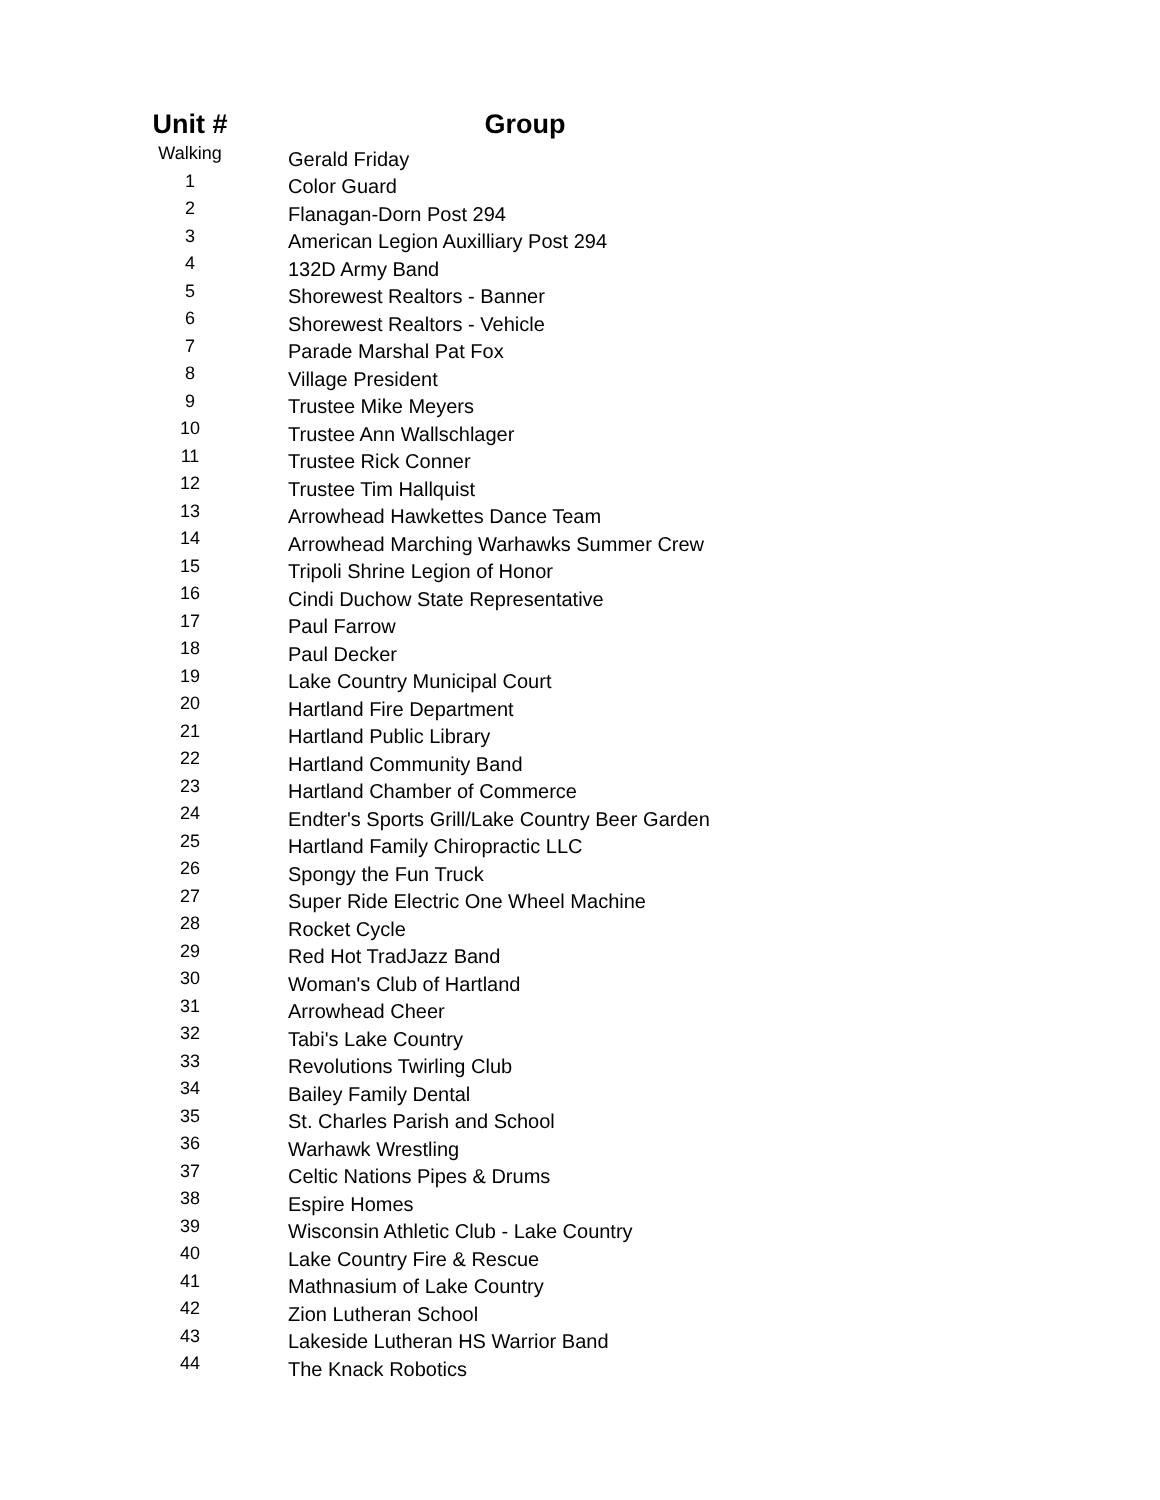| Unit # | Group |
| --- | --- |
| Walking | Gerald Friday |
| 1 | Color Guard |
| 2 | Flanagan-Dorn Post 294 |
| 3 | American Legion Auxilliary Post 294 |
| 4 | 132D Army Band |
| 5 | Shorewest Realtors - Banner |
| 6 | Shorewest Realtors - Vehicle |
| 7 | Parade Marshal Pat Fox |
| 8 | Village President |
| 9 | Trustee Mike Meyers |
| 10 | Trustee Ann Wallschlager |
| 11 | Trustee Rick Conner |
| 12 | Trustee Tim Hallquist |
| 13 | Arrowhead Hawkettes Dance Team |
| 14 | Arrowhead Marching Warhawks Summer Crew |
| 15 | Tripoli Shrine Legion of Honor |
| 16 | Cindi Duchow State Representative |
| 17 | Paul Farrow |
| 18 | Paul Decker |
| 19 | Lake Country Municipal Court |
| 20 | Hartland Fire Department |
| 21 | Hartland Public Library |
| 22 | Hartland Community Band |
| 23 | Hartland Chamber of Commerce |
| 24 | Endter's Sports Grill/Lake Country Beer Garden |
| 25 | Hartland Family Chiropractic LLC |
| 26 | Spongy the Fun Truck |
| 27 | Super Ride Electric One Wheel Machine |
| 28 | Rocket Cycle |
| 29 | Red Hot TradJazz Band |
| 30 | Woman's Club of Hartland |
| 31 | Arrowhead Cheer |
| 32 | Tabi's Lake Country |
| 33 | Revolutions Twirling Club |
| 34 | Bailey Family Dental |
| 35 | St. Charles Parish and School |
| 36 | Warhawk Wrestling |
| 37 | Celtic Nations Pipes & Drums |
| 38 | Espire Homes |
| 39 | Wisconsin Athletic Club - Lake Country |
| 40 | Lake Country Fire & Rescue |
| 41 | Mathnasium of Lake Country |
| 42 | Zion Lutheran School |
| 43 | Lakeside Lutheran HS Warrior Band |
| 44 | The Knack Robotics |